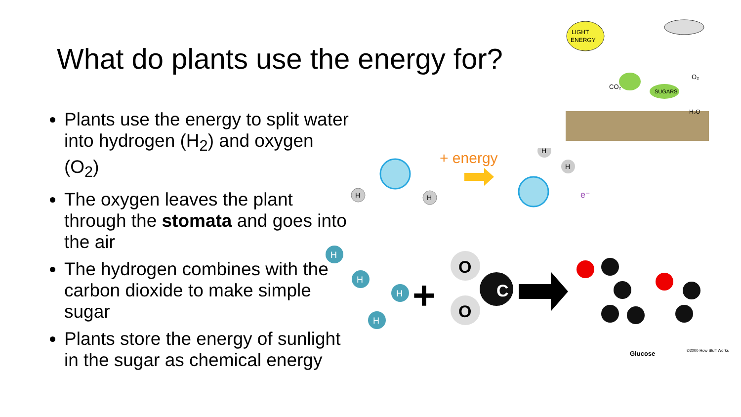What do plants use the energy for?
Plants use the energy to split water into hydrogen (H<sub>2</sub>) and oxygen (O<sub>2</sub>)
The oxygen leaves the plant through the stomata and goes into the air
The hydrogen combines with the carbon dioxide to make simple sugar
Plants store the energy of sunlight in the sugar as chemical energy
LIGHT
ENERGY
SUGARS
CO₂
O₂
H₂O
H
H
+ energy
H
H
e⁻
H
H
H
H
+
O
C
O
Glucose
©2000 How Stuff Works